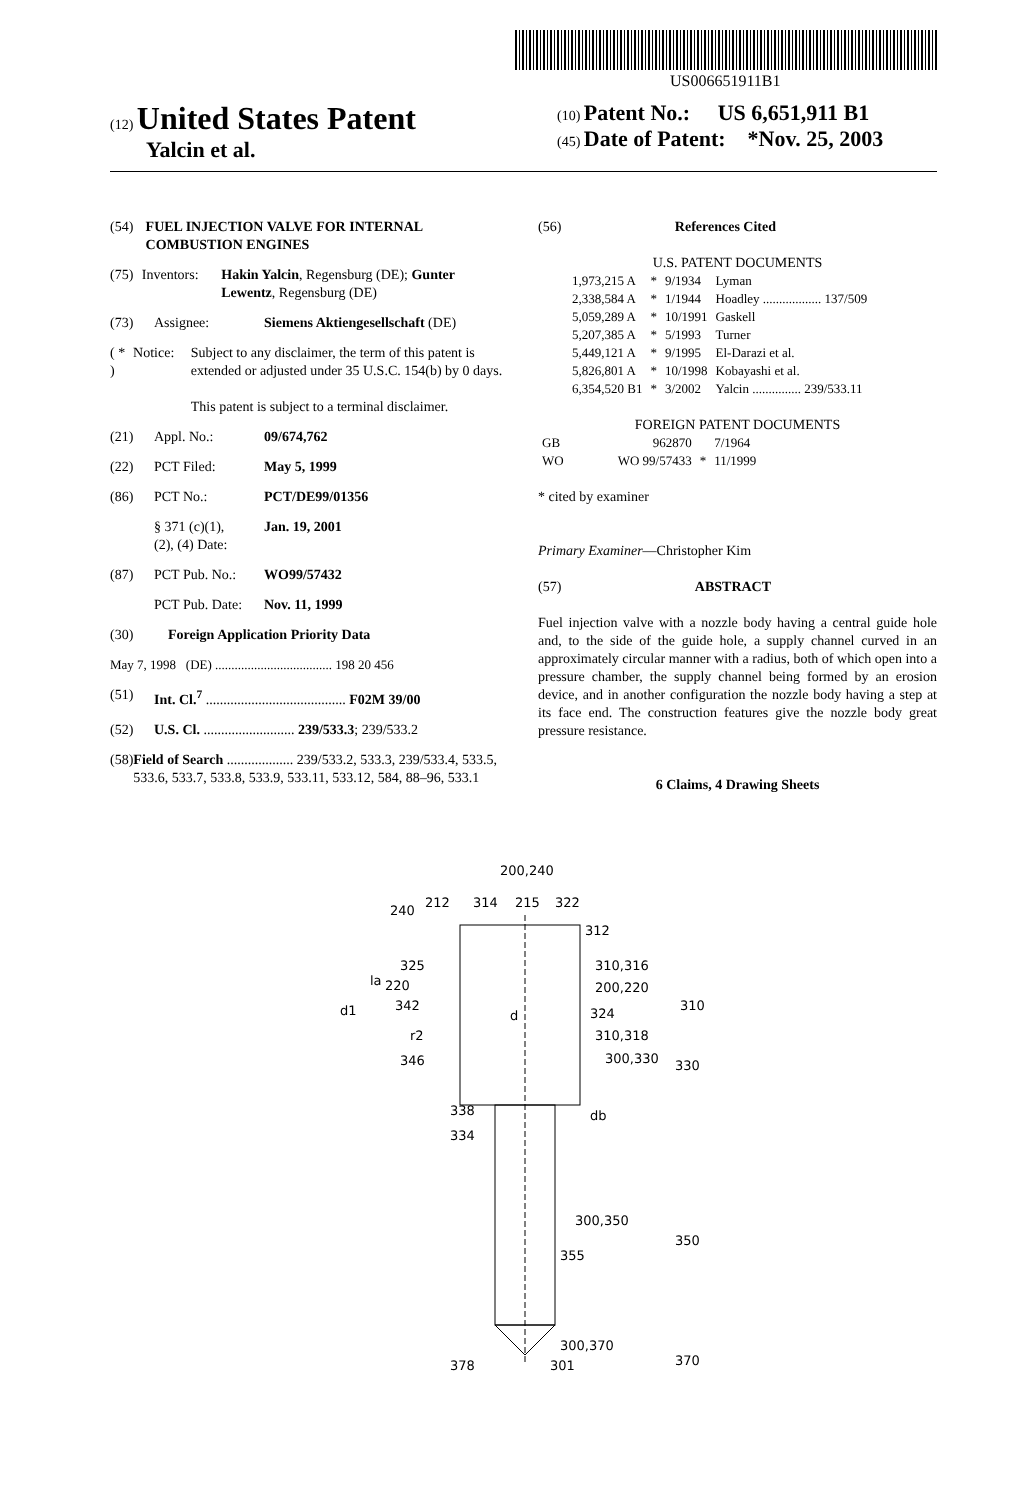US006651911B1
(12) United States Patent
Yalcin et al.
(10) Patent No.: US 6,651,911 B1
(45) Date of Patent: *Nov. 25, 2003
(54) FUEL INJECTION VALVE FOR INTERNAL COMBUSTION ENGINES
(75) Inventors: Hakin Yalcin, Regensburg (DE); Gunter Lewentz, Regensburg (DE)
(73) Assignee: Siemens Aktiengesellschaft (DE)
( * ) Notice: Subject to any disclaimer, the term of this patent is extended or adjusted under 35 U.S.C. 154(b) by 0 days.
This patent is subject to a terminal disclaimer.
(21) Appl. No.: 09/674,762
(22) PCT Filed: May 5, 1999
(86) PCT No.: PCT/DE99/01356
§ 371 (c)(1),
(2), (4) Date: Jan. 19, 2001
(87) PCT Pub. No.: WO99/57432
PCT Pub. Date: Nov. 11, 1999
(30) Foreign Application Priority Data
May 7, 1998 (DE) .................................... 198 20 456
(51) Int. Cl.<sup>7</sup> ........................................ F02M 39/00
(52) U.S. Cl. .......................... 239/533.3; 239/533.2
(58) Field of Search ................... 239/533.2, 533.3, 239/533.4, 533.5, 533.6, 533.7, 533.8, 533.9, 533.11, 533.12, 584, 88–96, 533.1
(56) References Cited
U.S. PATENT DOCUMENTS
| 1,973,215 A | * | 9/1934 | Lyman |
| 2,338,584 A | * | 1/1944 | Hoadley .................. 137/509 |
| 5,059,289 A | * | 10/1991 | Gaskell |
| 5,207,385 A | * | 5/1993 | Turner |
| 5,449,121 A | * | 9/1995 | El-Darazi et al. |
| 5,826,801 A | * | 10/1998 | Kobayashi et al. |
| 6,354,520 B1 | * | 3/2002 | Yalcin ............... 239/533.11 |
FOREIGN PATENT DOCUMENTS
| GB | 962870 | | 7/1964 |
| WO | WO 99/57433 | * | 11/1999 |
* cited by examiner
Primary Examiner—Christopher Kim
(57) ABSTRACT
Fuel injection valve with a nozzle body having a central guide hole and, to the side of the guide hole, a supply channel curved in an approximately circular manner with a radius, both of which open into a pressure chamber, the supply channel being formed by an erosion device, and in another configuration the nozzle body having a step at its face end. The construction features give the nozzle body great pressure resistance.
6 Claims, 4 Drawing Sheets
200,240
240
212
314
215
322
312
325
310,316
200,220
la
220
d1
342
d
324
310
r2
310,318
346
300,330
330
338
db
334
300,350
350
355
300,370
378
301
370